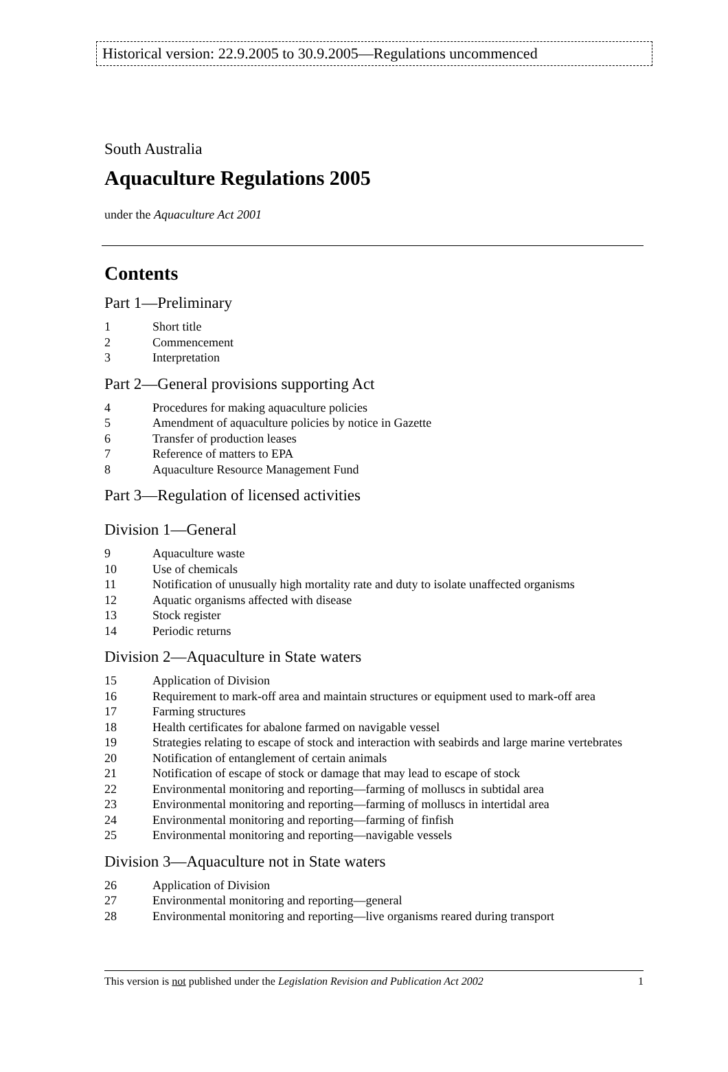Historical version: 22.9.2005 to 30.9.2005—Regulations uncommenced
South Australia
Aquaculture Regulations 2005
under the Aquaculture Act 2001
Contents
Part 1—Preliminary
1 Short title
2 Commencement
3 Interpretation
Part 2—General provisions supporting Act
4 Procedures for making aquaculture policies
5 Amendment of aquaculture policies by notice in Gazette
6 Transfer of production leases
7 Reference of matters to EPA
8 Aquaculture Resource Management Fund
Part 3—Regulation of licensed activities
Division 1—General
9 Aquaculture waste
10 Use of chemicals
11 Notification of unusually high mortality rate and duty to isolate unaffected organisms
12 Aquatic organisms affected with disease
13 Stock register
14 Periodic returns
Division 2—Aquaculture in State waters
15 Application of Division
16 Requirement to mark-off area and maintain structures or equipment used to mark-off area
17 Farming structures
18 Health certificates for abalone farmed on navigable vessel
19 Strategies relating to escape of stock and interaction with seabirds and large marine vertebrates
20 Notification of entanglement of certain animals
21 Notification of escape of stock or damage that may lead to escape of stock
22 Environmental monitoring and reporting—farming of molluscs in subtidal area
23 Environmental monitoring and reporting—farming of molluscs in intertidal area
24 Environmental monitoring and reporting—farming of finfish
25 Environmental monitoring and reporting—navigable vessels
Division 3—Aquaculture not in State waters
26 Application of Division
27 Environmental monitoring and reporting—general
28 Environmental monitoring and reporting—live organisms reared during transport
This version is not published under the Legislation Revision and Publication Act 2002 1